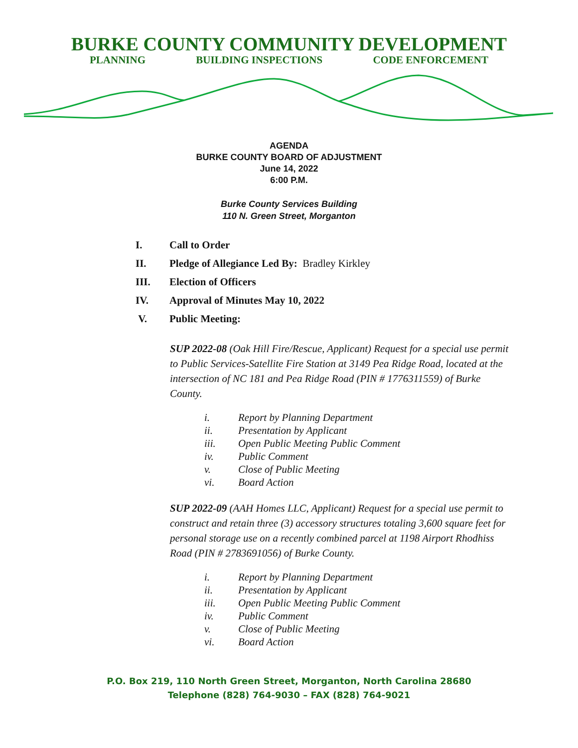BURKE COUNTY COMMUNITY DEVELOPMENT
PLANNING BUILDING INSPECTIONS CODE ENFORCEMENT
AGENDA
BURKE COUNTY BOARD OF ADJUSTMENT
June 14, 2022
6:00 P.M.
Burke County Services Building
110 N. Green Street, Morganton
I. Call to Order
II. Pledge of Allegiance Led By: Bradley Kirkley
III. Election of Officers
IV. Approval of Minutes May 10, 2022
V. Public Meeting:
SUP 2022-08 (Oak Hill Fire/Rescue, Applicant) Request for a special use permit to Public Services-Satellite Fire Station at 3149 Pea Ridge Road, located at the intersection of NC 181 and Pea Ridge Road (PIN # 1776311559) of Burke County.
i. Report by Planning Department
ii. Presentation by Applicant
iii. Open Public Meeting Public Comment
iv. Public Comment
v. Close of Public Meeting
vi. Board Action
SUP 2022-09 (AAH Homes LLC, Applicant) Request for a special use permit to construct and retain three (3) accessory structures totaling 3,600 square feet for personal storage use on a recently combined parcel at 1198 Airport Rhodhiss Road (PIN # 2783691056) of Burke County.
i. Report by Planning Department
ii. Presentation by Applicant
iii. Open Public Meeting Public Comment
iv. Public Comment
v. Close of Public Meeting
vi. Board Action
P.O. Box 219, 110 North Green Street, Morganton, North Carolina 28680
Telephone (828) 764-9030 – FAX (828) 764-9021